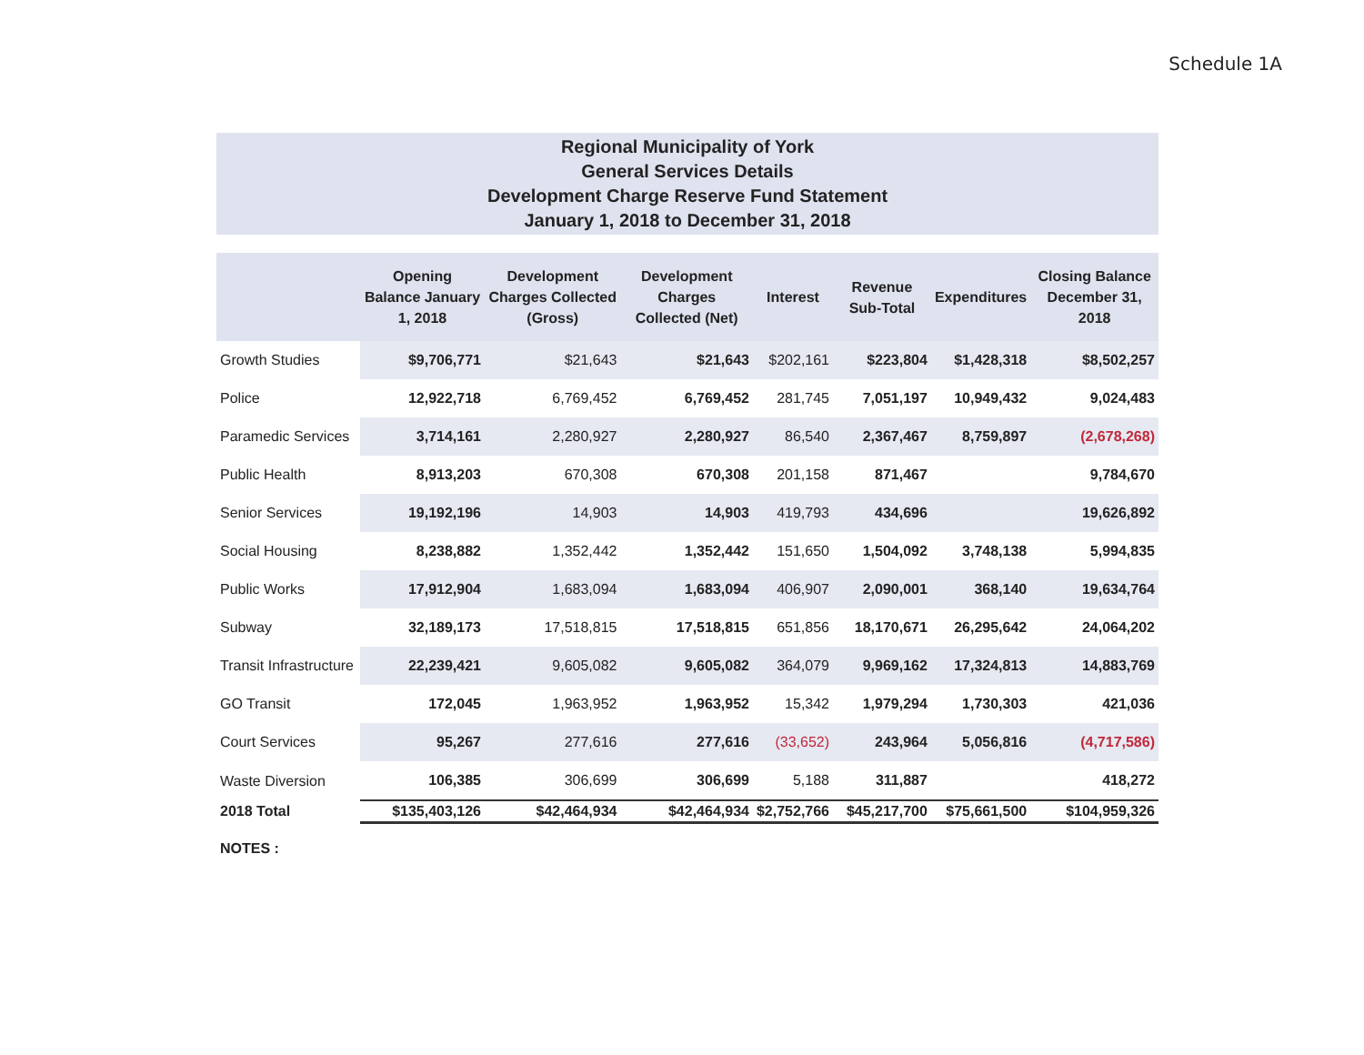Schedule 1A
Regional Municipality of York
General Services Details
Development Charge Reserve Fund Statement
January 1, 2018 to December 31, 2018
| | Opening Balance January 1, 2018 | Development Charges Collected (Gross) | Development Charges Collected (Net) | Interest | Revenue Sub-Total | Expenditures | Closing Balance December 31, 2018 |
| --- | --- | --- | --- | --- | --- | --- | --- |
| Growth Studies | $9,706,771 | $21,643 | $21,643 | $202,161 | $223,804 | $1,428,318 | $8,502,257 |
| Police | 12,922,718 | 6,769,452 | 6,769,452 | 281,745 | 7,051,197 | 10,949,432 | 9,024,483 |
| Paramedic Services | 3,714,161 | 2,280,927 | 2,280,927 | 86,540 | 2,367,467 | 8,759,897 | (2,678,268) |
| Public Health | 8,913,203 | 670,308 | 670,308 | 201,158 | 871,467 | | 9,784,670 |
| Senior Services | 19,192,196 | 14,903 | 14,903 | 419,793 | 434,696 | | 19,626,892 |
| Social Housing | 8,238,882 | 1,352,442 | 1,352,442 | 151,650 | 1,504,092 | 3,748,138 | 5,994,835 |
| Public Works | 17,912,904 | 1,683,094 | 1,683,094 | 406,907 | 2,090,001 | 368,140 | 19,634,764 |
| Subway | 32,189,173 | 17,518,815 | 17,518,815 | 651,856 | 18,170,671 | 26,295,642 | 24,064,202 |
| Transit Infrastructure | 22,239,421 | 9,605,082 | 9,605,082 | 364,079 | 9,969,162 | 17,324,813 | 14,883,769 |
| GO Transit | 172,045 | 1,963,952 | 1,963,952 | 15,342 | 1,979,294 | 1,730,303 | 421,036 |
| Court Services | 95,267 | 277,616 | 277,616 | (33,652) | 243,964 | 5,056,816 | (4,717,586) |
| Waste Diversion | 106,385 | 306,699 | 306,699 | 5,188 | 311,887 | | 418,272 |
| 2018 Total | $135,403,126 | $42,464,934 | $42,464,934 | $2,752,766 | $45,217,700 | $75,661,500 | $104,959,326 |
NOTES :